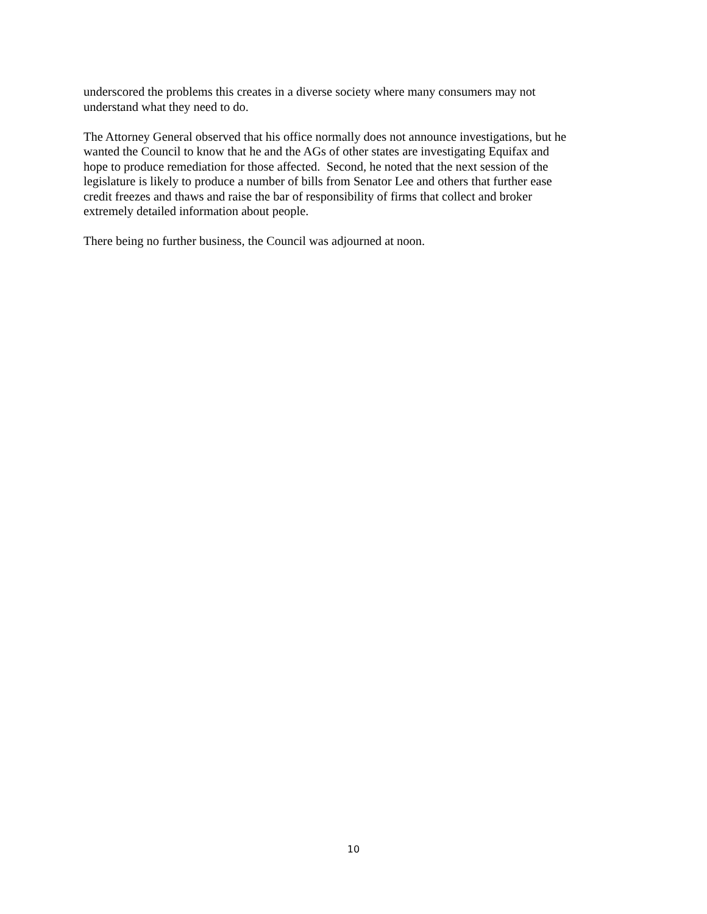underscored the problems this creates in a diverse society where many consumers may not
understand what they need to do.
The Attorney General observed that his office normally does not announce investigations, but he
wanted the Council to know that he and the AGs of other states are investigating Equifax and
hope to produce remediation for those affected. Second, he noted that the next session of the
legislature is likely to produce a number of bills from Senator Lee and others that further ease
credit freezes and thaws and raise the bar of responsibility of firms that collect and broker
extremely detailed information about people.
There being no further business, the Council was adjourned at noon.
10